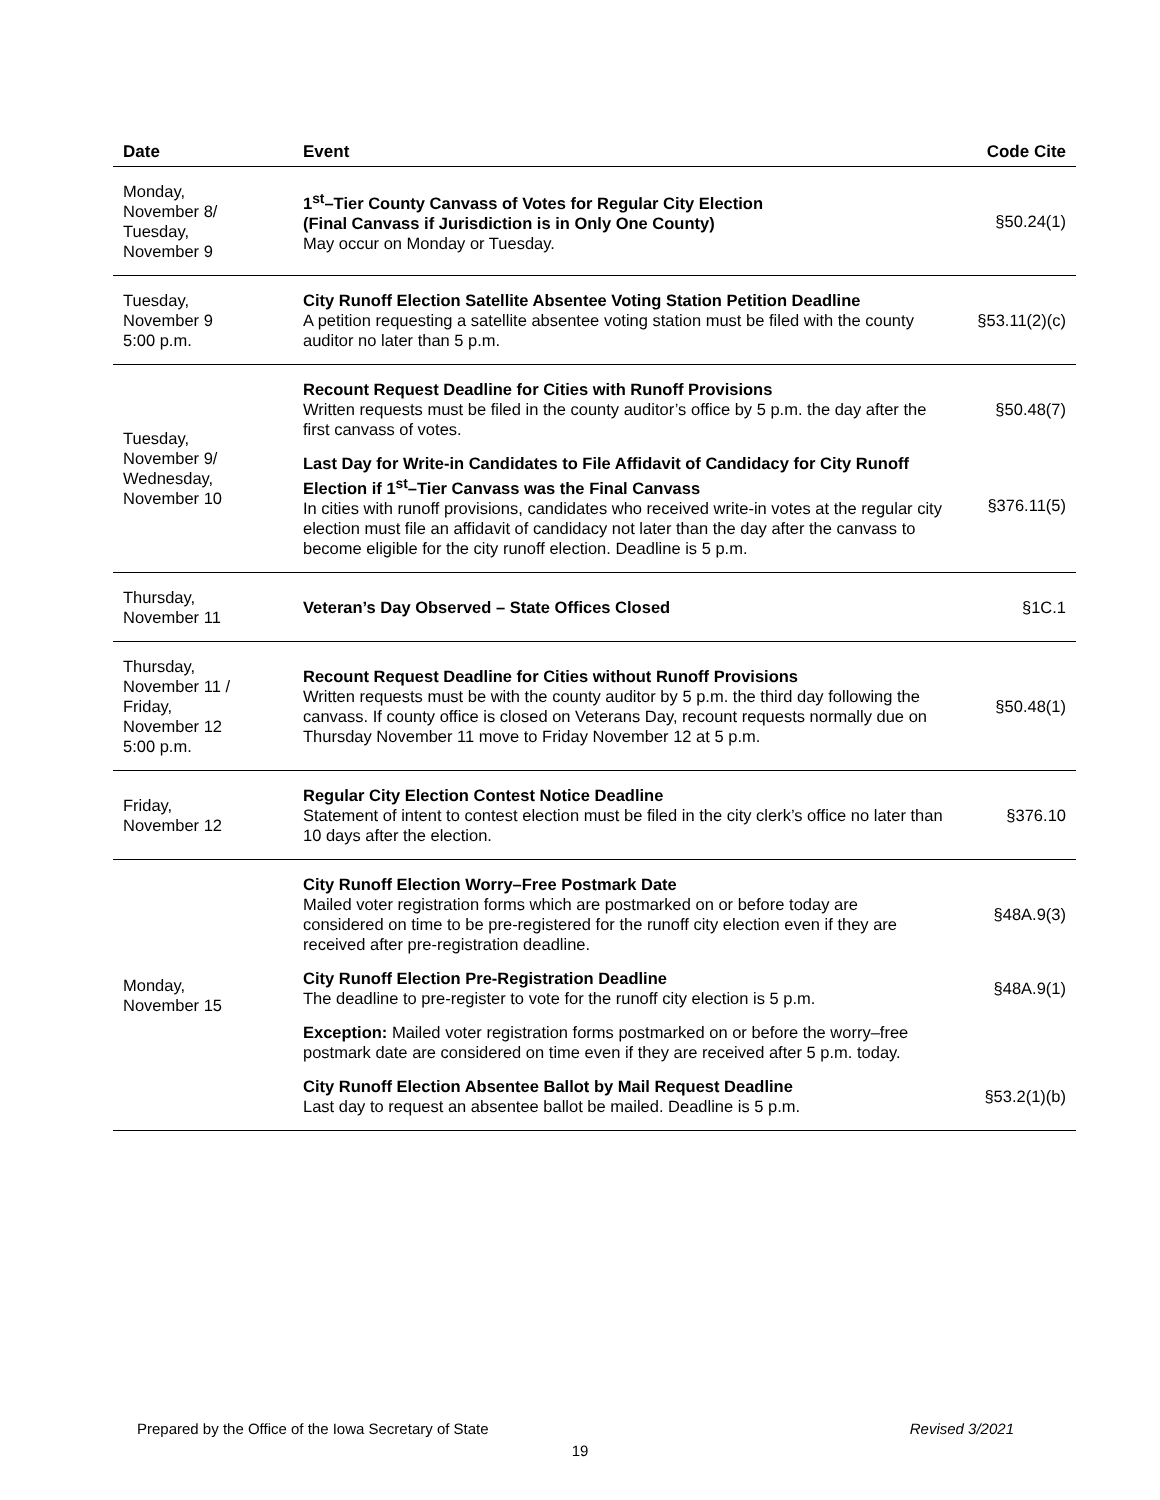| Date | Event | Code Cite |
| --- | --- | --- |
| Monday, November 8/ Tuesday, November 9 | 1<sup>st</sup>–Tier County Canvass of Votes for Regular City Election (Final Canvass if Jurisdiction is in Only One County) May occur on Monday or Tuesday. | §50.24(1) |
| Tuesday, November 9 5:00 p.m. | City Runoff Election Satellite Absentee Voting Station Petition Deadline A petition requesting a satellite absentee voting station must be filed with the county auditor no later than 5 p.m. | §53.11(2)(c) |
| Tuesday, November 9/ Wednesday, November 10 | Recount Request Deadline for Cities with Runoff Provisions Written requests must be filed in the county auditor’s office by 5 p.m. the day after the first canvass of votes. §50.48(7) Last Day for Write-in Candidates to File Affidavit of Candidacy for City Runoff Election if 1<sup>st</sup>–Tier Canvass was the Final Canvass In cities with runoff provisions, candidates who received write-in votes at the regular city election must file an affidavit of candidacy not later than the day after the canvass to become eligible for the city runoff election. Deadline is 5 p.m. §376.11(5) | |
| Thursday, November 11 | Veteran’s Day Observed – State Offices Closed | §1C.1 |
| Thursday, November 11 / Friday, November 12 5:00 p.m. | Recount Request Deadline for Cities without Runoff Provisions Written requests must be with the county auditor by 5 p.m. the third day following the canvass. If county office is closed on Veterans Day, recount requests normally due on Thursday November 11 move to Friday November 12 at 5 p.m. | §50.48(1) |
| Friday, November 12 | Regular City Election Contest Notice Deadline Statement of intent to contest election must be filed in the city clerk’s office no later than 10 days after the election. | §376.10 |
| Monday, November 15 | City Runoff Election Worry–Free Postmark Date Mailed voter registration forms which are postmarked on or before today are considered on time to be pre-registered for the runoff city election even if they are received after pre-registration deadline. §48A.9(3) City Runoff Election Pre-Registration Deadline The deadline to pre-register to vote for the runoff city election is 5 p.m. §48A.9(1) Exception: Mailed voter registration forms postmarked on or before the worry–free postmark date are considered on time even if they are received after 5 p.m. today. City Runoff Election Absentee Ballot by Mail Request Deadline Last day to request an absentee ballot be mailed. Deadline is 5 p.m. §53.2(1)(b) | |
Prepared by the Office of the Iowa Secretary of State Revised 3/2021
19